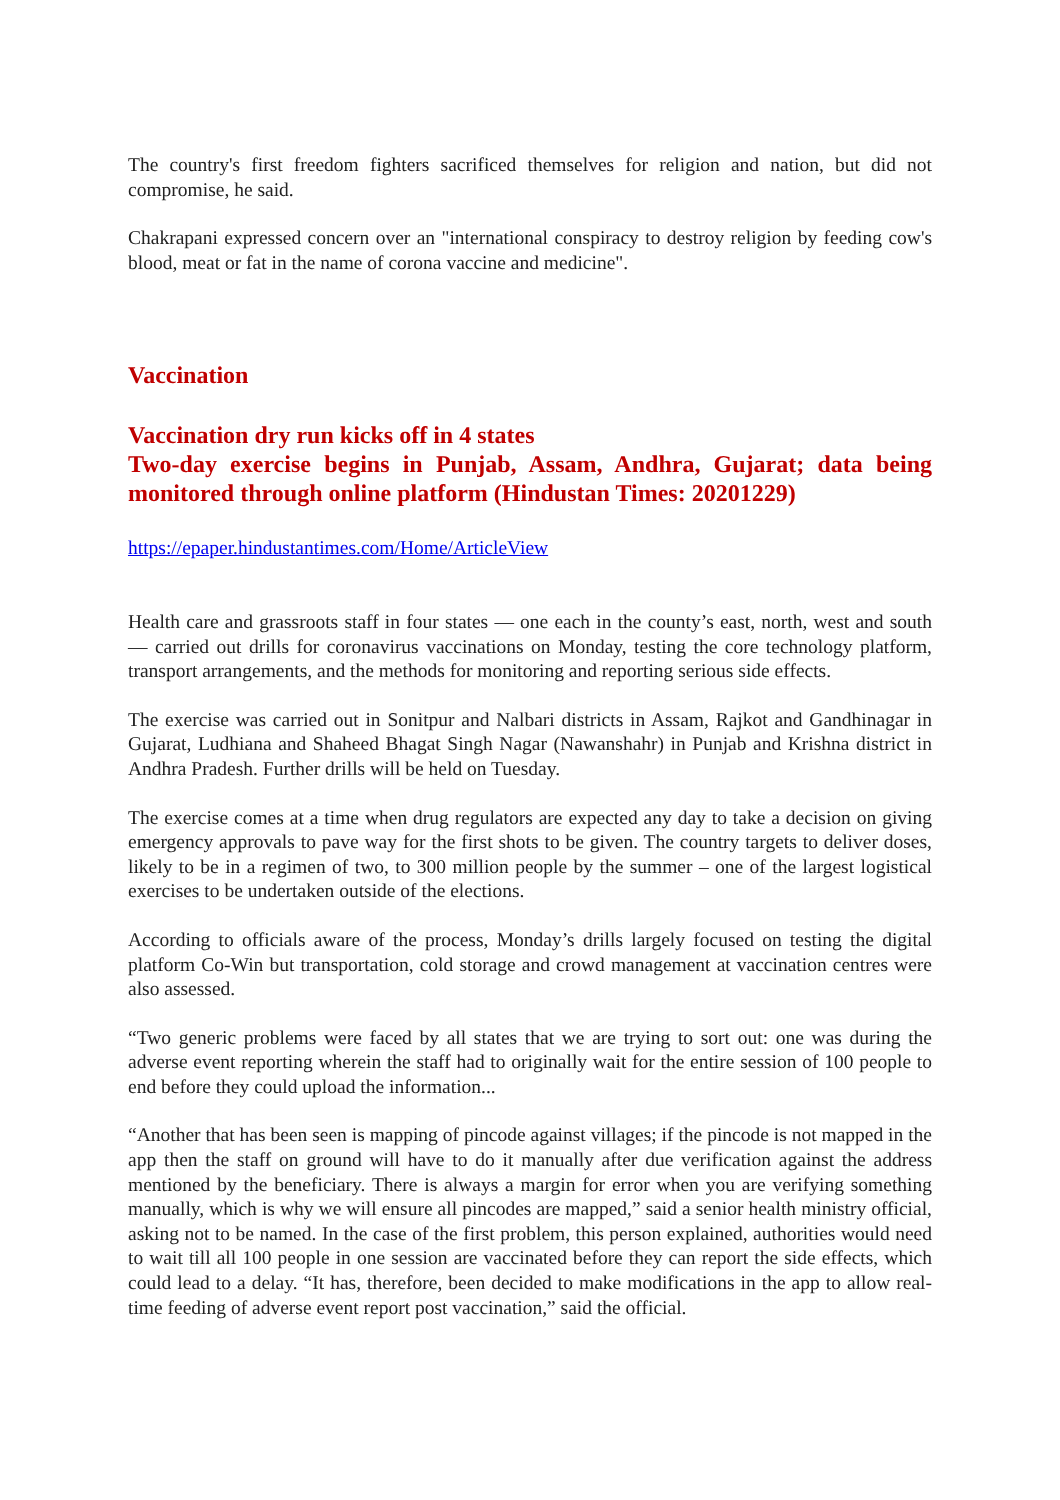The country's first freedom fighters sacrificed themselves for religion and nation, but did not compromise, he said.
Chakrapani expressed concern over an "international conspiracy to destroy religion by feeding cow's blood, meat or fat in the name of corona vaccine and medicine".
Vaccination
Vaccination dry run kicks off in 4 states
Two-day exercise begins in Punjab, Assam, Andhra, Gujarat; data being monitored through online platform (Hindustan Times: 20201229)
https://epaper.hindustantimes.com/Home/ArticleView
Health care and grassroots staff in four states — one each in the county’s east, north, west and south — carried out drills for coronavirus vaccinations on Monday, testing the core technology platform, transport arrangements, and the methods for monitoring and reporting serious side effects.
The exercise was carried out in Sonitpur and Nalbari districts in Assam, Rajkot and Gandhinagar in Gujarat, Ludhiana and Shaheed Bhagat Singh Nagar (Nawanshahr) in Punjab and Krishna district in Andhra Pradesh. Further drills will be held on Tuesday.
The exercise comes at a time when drug regulators are expected any day to take a decision on giving emergency approvals to pave way for the first shots to be given. The country targets to deliver doses, likely to be in a regimen of two, to 300 million people by the summer – one of the largest logistical exercises to be undertaken outside of the elections.
According to officials aware of the process, Monday’s drills largely focused on testing the digital platform Co-Win but transportation, cold storage and crowd management at vaccination centres were also assessed.
“Two generic problems were faced by all states that we are trying to sort out: one was during the adverse event reporting wherein the staff had to originally wait for the entire session of 100 people to end before they could upload the information...
“Another that has been seen is mapping of pincode against villages; if the pincode is not mapped in the app then the staff on ground will have to do it manually after due verification against the address mentioned by the beneficiary. There is always a margin for error when you are verifying something manually, which is why we will ensure all pincodes are mapped,” said a senior health ministry official, asking not to be named. In the case of the first problem, this person explained, authorities would need to wait till all 100 people in one session are vaccinated before they can report the side effects, which could lead to a delay. “It has, therefore, been decided to make modifications in the app to allow real-time feeding of adverse event report post vaccination,” said the official.